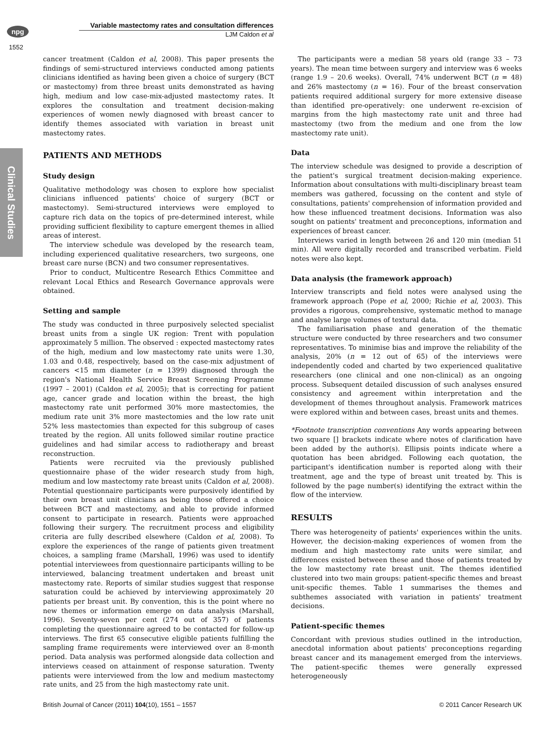npg
Variable mastectomy rates and consultation differences
LJM Caldon et al
1552
Clinical Studies
cancer treatment (Caldon et al, 2008). This paper presents the findings of semi-structured interviews conducted among patients clinicians identified as having been given a choice of surgery (BCT or mastectomy) from three breast units demonstrated as having high, medium and low case-mix-adjusted mastectomy rates. It explores the consultation and treatment decision-making experiences of women newly diagnosed with breast cancer to identify themes associated with variation in breast unit mastectomy rates.
PATIENTS AND METHODS
Study design
Qualitative methodology was chosen to explore how specialist clinicians influenced patients' choice of surgery (BCT or mastectomy). Semi-structured interviews were employed to capture rich data on the topics of pre-determined interest, while providing sufficient flexibility to capture emergent themes in allied areas of interest.
The interview schedule was developed by the research team, including experienced qualitative researchers, two surgeons, one breast care nurse (BCN) and two consumer representatives.
Prior to conduct, Multicentre Research Ethics Committee and relevant Local Ethics and Research Governance approvals were obtained.
Setting and sample
The study was conducted in three purposively selected specialist breast units from a single UK region: Trent with population approximately 5 million. The observed : expected mastectomy rates of the high, medium and low mastectomy rate units were 1.30, 1.03 and 0.48, respectively, based on the case-mix adjustment of cancers <15 mm diameter (n = 1399) diagnosed through the region's National Health Service Breast Screening Programme (1997 – 2001) (Caldon et al, 2005); that is correcting for patient age, cancer grade and location within the breast, the high mastectomy rate unit performed 30% more mastectomies, the medium rate unit 3% more mastectomies and the low rate unit 52% less mastectomies than expected for this subgroup of cases treated by the region. All units followed similar routine practice guidelines and had similar access to radiotherapy and breast reconstruction.
Patients were recruited via the previously published questionnaire phase of the wider research study from high, medium and low mastectomy rate breast units (Caldon et al, 2008). Potential questionnaire participants were purposively identified by their own breast unit clinicians as being those offered a choice between BCT and mastectomy, and able to provide informed consent to participate in research. Patients were approached following their surgery. The recruitment process and eligibility criteria are fully described elsewhere (Caldon et al, 2008). To explore the experiences of the range of patients given treatment choices, a sampling frame (Marshall, 1996) was used to identify potential interviewees from questionnaire participants willing to be interviewed, balancing treatment undertaken and breast unit mastectomy rate. Reports of similar studies suggest that response saturation could be achieved by interviewing approximately 20 patients per breast unit. By convention, this is the point where no new themes or information emerge on data analysis (Marshall, 1996). Seventy-seven per cent (274 out of 357) of patients completing the questionnaire agreed to be contacted for follow-up interviews. The first 65 consecutive eligible patients fulfilling the sampling frame requirements were interviewed over an 8-month period. Data analysis was performed alongside data collection and interviews ceased on attainment of response saturation. Twenty patients were interviewed from the low and medium mastectomy rate units, and 25 from the high mastectomy rate unit.
The participants were a median 58 years old (range 33 – 73 years). The mean time between surgery and interview was 6 weeks (range 1.9 – 20.6 weeks). Overall, 74% underwent BCT (n = 48) and 26% mastectomy (n = 16). Four of the breast conservation patients required additional surgery for more extensive disease than identified pre-operatively: one underwent re-excision of margins from the high mastectomy rate unit and three had mastectomy (two from the medium and one from the low mastectomy rate unit).
Data
The interview schedule was designed to provide a description of the patient's surgical treatment decision-making experience. Information about consultations with multi-disciplinary breast team members was gathered, focussing on the content and style of consultations, patients' comprehension of information provided and how these influenced treatment decisions. Information was also sought on patients' treatment and preconceptions, information and experiences of breast cancer.
Interviews varied in length between 26 and 120 min (median 51 min). All were digitally recorded and transcribed verbatim. Field notes were also kept.
Data analysis (the framework approach)
Interview transcripts and field notes were analysed using the framework approach (Pope et al, 2000; Richie et al, 2003). This provides a rigorous, comprehensive, systematic method to manage and analyse large volumes of textural data.
The familiarisation phase and generation of the thematic structure were conducted by three researchers and two consumer representatives. To minimise bias and improve the reliability of the analysis, 20% (n = 12 out of 65) of the interviews were independently coded and charted by two experienced qualitative researchers (one clinical and one non-clinical) as an ongoing process. Subsequent detailed discussion of such analyses ensured consistency and agreement within interpretation and the development of themes throughout analysis. Framework matrices were explored within and between cases, breast units and themes.
*Footnote transcription conventions Any words appearing between two square [] brackets indicate where notes of clarification have been added by the author(s). Ellipsis points indicate where a quotation has been abridged. Following each quotation, the participant's identification number is reported along with their treatment, age and the type of breast unit treated by. This is followed by the page number(s) identifying the extract within the flow of the interview.
RESULTS
There was heterogeneity of patients' experiences within the units. However, the decision-making experiences of women from the medium and high mastectomy rate units were similar, and differences existed between these and those of patients treated by the low mastectomy rate breast unit. The themes identified clustered into two main groups: patient-specific themes and breast unit-specific themes. Table 1 summarises the themes and subthemes associated with variation in patients' treatment decisions.
Patient-specific themes
Concordant with previous studies outlined in the introduction, anecdotal information about patients' preconceptions regarding breast cancer and its management emerged from the interviews. The patient-specific themes were generally expressed heterogeneously
British Journal of Cancer (2011) 104(10), 1551 – 1557 © 2011 Cancer Research UK